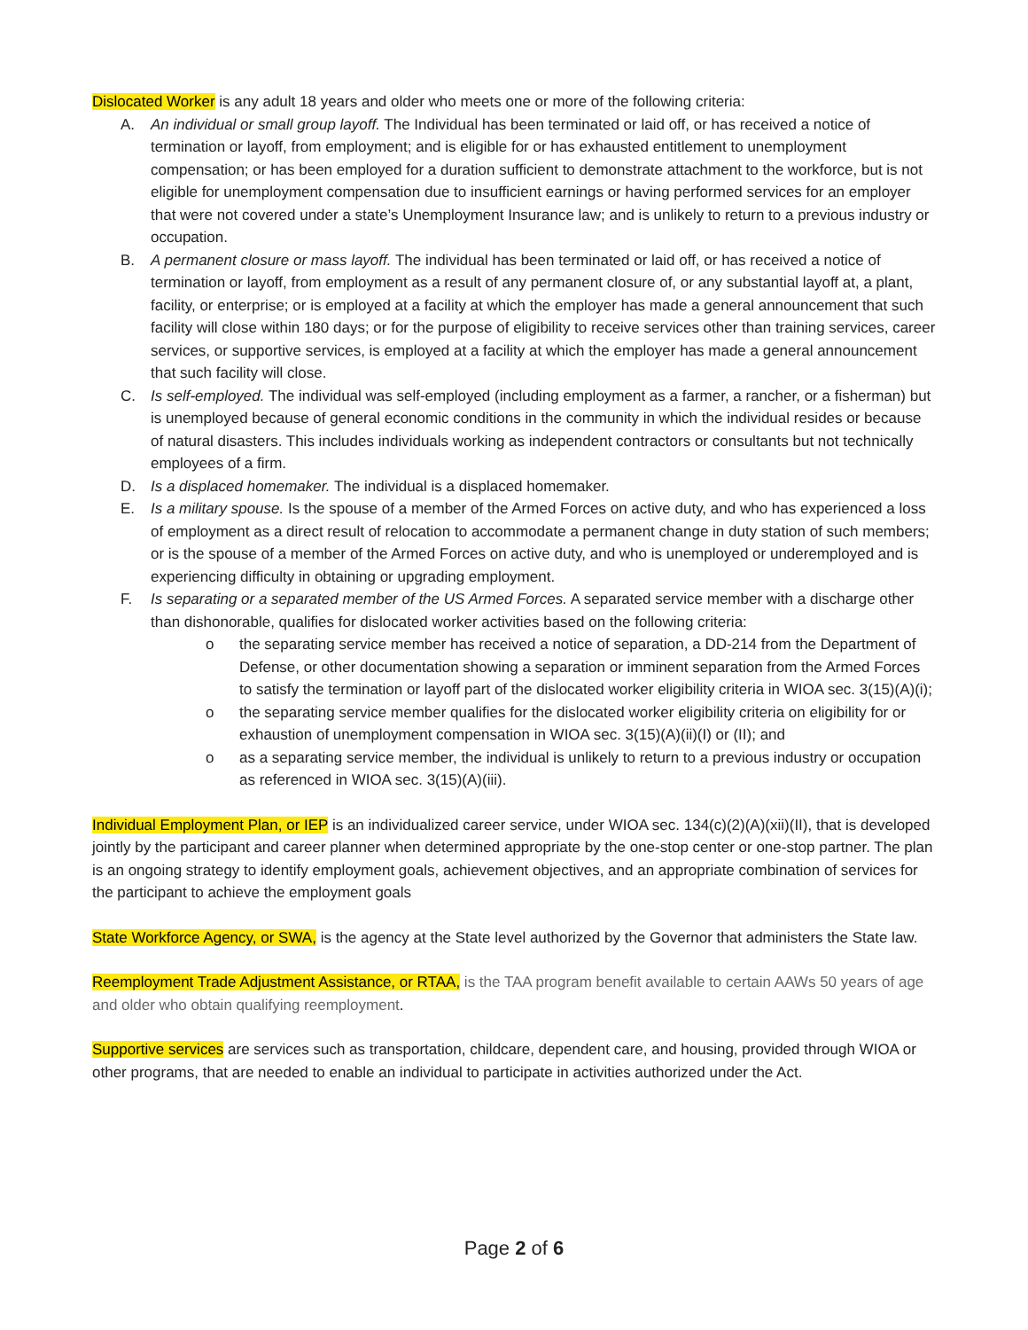Dislocated Worker is any adult 18 years and older who meets one or more of the following criteria:
A. An individual or small group layoff. The Individual has been terminated or laid off, or has received a notice of termination or layoff, from employment; and is eligible for or has exhausted entitlement to unemployment compensation; or has been employed for a duration sufficient to demonstrate attachment to the workforce, but is not eligible for unemployment compensation due to insufficient earnings or having performed services for an employer that were not covered under a state’s Unemployment Insurance law; and is unlikely to return to a previous industry or occupation.
B. A permanent closure or mass layoff. The individual has been terminated or laid off, or has received a notice of termination or layoff, from employment as a result of any permanent closure of, or any substantial layoff at, a plant, facility, or enterprise; or is employed at a facility at which the employer has made a general announcement that such facility will close within 180 days; or for the purpose of eligibility to receive services other than training services, career services, or supportive services, is employed at a facility at which the employer has made a general announcement that such facility will close.
C. Is self-employed. The individual was self-employed (including employment as a farmer, a rancher, or a fisherman) but is unemployed because of general economic conditions in the community in which the individual resides or because of natural disasters. This includes individuals working as independent contractors or consultants but not technically employees of a firm.
D. Is a displaced homemaker. The individual is a displaced homemaker.
E. Is a military spouse. Is the spouse of a member of the Armed Forces on active duty, and who has experienced a loss of employment as a direct result of relocation to accommodate a permanent change in duty station of such members; or is the spouse of a member of the Armed Forces on active duty, and who is unemployed or underemployed and is experiencing difficulty in obtaining or upgrading employment.
F. Is separating or a separated member of the US Armed Forces. A separated service member with a discharge other than dishonorable, qualifies for dislocated worker activities based on the following criteria:
o the separating service member has received a notice of separation, a DD-214 from the Department of Defense, or other documentation showing a separation or imminent separation from the Armed Forces to satisfy the termination or layoff part of the dislocated worker eligibility criteria in WIOA sec. 3(15)(A)(i);
o the separating service member qualifies for the dislocated worker eligibility criteria on eligibility for or exhaustion of unemployment compensation in WIOA sec. 3(15)(A)(ii)(I) or (II); and
o as a separating service member, the individual is unlikely to return to a previous industry or occupation as referenced in WIOA sec. 3(15)(A)(iii).
Individual Employment Plan, or IEP is an individualized career service, under WIOA sec. 134(c)(2)(A)(xii)(II), that is developed jointly by the participant and career planner when determined appropriate by the one-stop center or one-stop partner. The plan is an ongoing strategy to identify employment goals, achievement objectives, and an appropriate combination of services for the participant to achieve the employment goals
State Workforce Agency, or SWA, is the agency at the State level authorized by the Governor that administers the State law.
Reemployment Trade Adjustment Assistance, or RTAA, is the TAA program benefit available to certain AAWs 50 years of age and older who obtain qualifying reemployment.
Supportive services are services such as transportation, childcare, dependent care, and housing, provided through WIOA or other programs, that are needed to enable an individual to participate in activities authorized under the Act.
Page 2 of 6